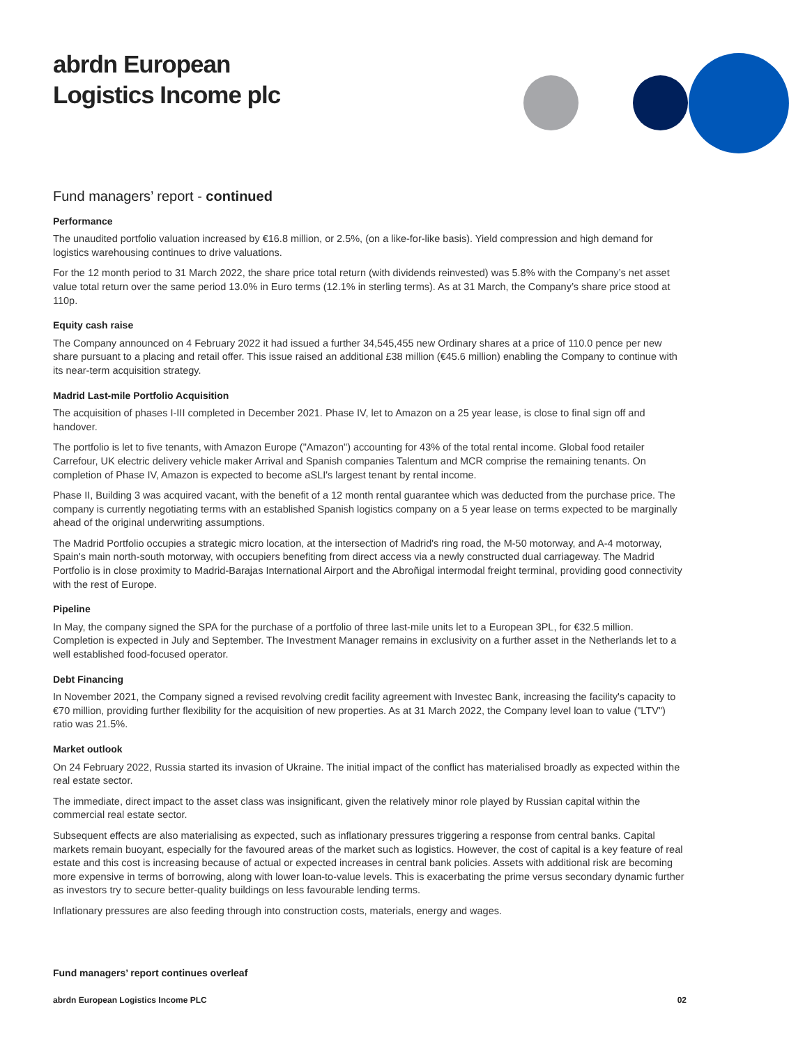abrdn European
Logistics Income plc
Fund managers’ report - continued
Performance
The unaudited portfolio valuation increased by €16.8 million, or 2.5%, (on a like-for-like basis). Yield compression and high demand for logistics warehousing continues to drive valuations.
For the 12 month period to 31 March 2022, the share price total return (with dividends reinvested) was 5.8% with the Company’s net asset value total return over the same period 13.0% in Euro terms (12.1% in sterling terms). As at 31 March, the Company’s share price stood at 110p.
Equity cash raise
The Company announced on 4 February 2022 it had issued a further 34,545,455 new Ordinary shares at a price of 110.0 pence per new share pursuant to a placing and retail offer. This issue raised an additional £38 million (€45.6 million) enabling the Company to continue with its near-term acquisition strategy.
Madrid Last-mile Portfolio Acquisition
The acquisition of phases I-III completed in December 2021. Phase IV, let to Amazon on a 25 year lease, is close to final sign off and handover.
The portfolio is let to five tenants, with Amazon Europe ("Amazon") accounting for 43% of the total rental income. Global food retailer Carrefour, UK electric delivery vehicle maker Arrival and Spanish companies Talentum and MCR comprise the remaining tenants. On completion of Phase IV, Amazon is expected to become aSLI's largest tenant by rental income.
Phase II, Building 3 was acquired vacant, with the benefit of a 12 month rental guarantee which was deducted from the purchase price. The company is currently negotiating terms with an established Spanish logistics company on a 5 year lease on terms expected to be marginally ahead of the original underwriting assumptions.
The Madrid Portfolio occupies a strategic micro location, at the intersection of Madrid's ring road, the M-50 motorway, and A-4 motorway, Spain's main north-south motorway, with occupiers benefiting from direct access via a newly constructed dual carriageway. The Madrid Portfolio is in close proximity to Madrid-Barajas International Airport and the Abroñigal intermodal freight terminal, providing good connectivity with the rest of Europe.
Pipeline
In May, the company signed the SPA for the purchase of a portfolio of three last-mile units let to a European 3PL, for €32.5 million. Completion is expected in July and September. The Investment Manager remains in exclusivity on a further asset in the Netherlands let to a well established food-focused operator.
Debt Financing
In November 2021, the Company signed a revised revolving credit facility agreement with Investec Bank, increasing the facility's capacity to €70 million, providing further flexibility for the acquisition of new properties. As at 31 March 2022, the Company level loan to value ("LTV") ratio was 21.5%.
Market outlook
On 24 February 2022, Russia started its invasion of Ukraine. The initial impact of the conflict has materialised broadly as expected within the real estate sector.
The immediate, direct impact to the asset class was insignificant, given the relatively minor role played by Russian capital within the commercial real estate sector.
Subsequent effects are also materialising as expected, such as inflationary pressures triggering a response from central banks. Capital markets remain buoyant, especially for the favoured areas of the market such as logistics. However, the cost of capital is a key feature of real estate and this cost is increasing because of actual or expected increases in central bank policies. Assets with additional risk are becoming more expensive in terms of borrowing, along with lower loan-to-value levels. This is exacerbating the prime versus secondary dynamic further as investors try to secure better-quality buildings on less favourable lending terms.
Inflationary pressures are also feeding through into construction costs, materials, energy and wages.
Fund managers’ report continues overleaf
abrdn European Logistics Income PLC 02